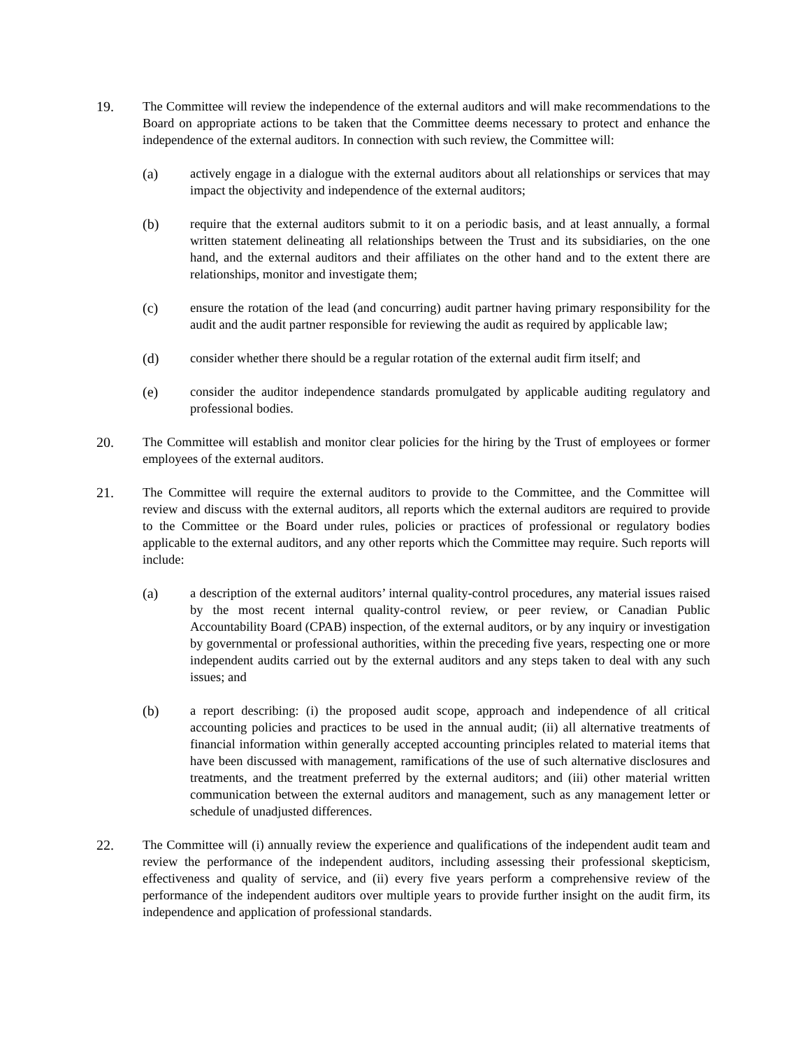19. The Committee will review the independence of the external auditors and will make recommendations to the Board on appropriate actions to be taken that the Committee deems necessary to protect and enhance the independence of the external auditors. In connection with such review, the Committee will:
(a) actively engage in a dialogue with the external auditors about all relationships or services that may impact the objectivity and independence of the external auditors;
(b) require that the external auditors submit to it on a periodic basis, and at least annually, a formal written statement delineating all relationships between the Trust and its subsidiaries, on the one hand, and the external auditors and their affiliates on the other hand and to the extent there are relationships, monitor and investigate them;
(c) ensure the rotation of the lead (and concurring) audit partner having primary responsibility for the audit and the audit partner responsible for reviewing the audit as required by applicable law;
(d) consider whether there should be a regular rotation of the external audit firm itself; and
(e) consider the auditor independence standards promulgated by applicable auditing regulatory and professional bodies.
20. The Committee will establish and monitor clear policies for the hiring by the Trust of employees or former employees of the external auditors.
21. The Committee will require the external auditors to provide to the Committee, and the Committee will review and discuss with the external auditors, all reports which the external auditors are required to provide to the Committee or the Board under rules, policies or practices of professional or regulatory bodies applicable to the external auditors, and any other reports which the Committee may require. Such reports will include:
(a) a description of the external auditors’ internal quality-control procedures, any material issues raised by the most recent internal quality-control review, or peer review, or Canadian Public Accountability Board (CPAB) inspection, of the external auditors, or by any inquiry or investigation by governmental or professional authorities, within the preceding five years, respecting one or more independent audits carried out by the external auditors and any steps taken to deal with any such issues; and
(b) a report describing: (i) the proposed audit scope, approach and independence of all critical accounting policies and practices to be used in the annual audit; (ii) all alternative treatments of financial information within generally accepted accounting principles related to material items that have been discussed with management, ramifications of the use of such alternative disclosures and treatments, and the treatment preferred by the external auditors; and (iii) other material written communication between the external auditors and management, such as any management letter or schedule of unadjusted differences.
22. The Committee will (i) annually review the experience and qualifications of the independent audit team and review the performance of the independent auditors, including assessing their professional skepticism, effectiveness and quality of service, and (ii) every five years perform a comprehensive review of the performance of the independent auditors over multiple years to provide further insight on the audit firm, its independence and application of professional standards.